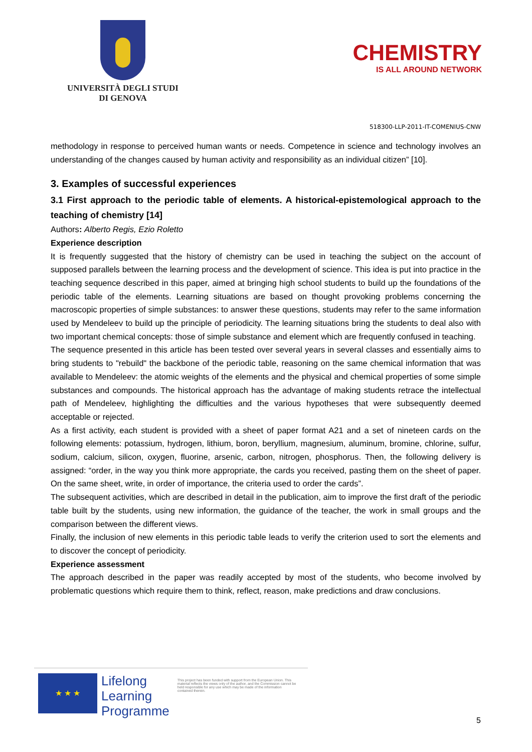UNIVERSITÀ DEGLI STUDI
DI GENOVA
CHEMISTRY
IS ALL AROUND NETWORK
518300-LLP-2011-IT-COMENIUS-CNW
methodology in response to perceived human wants or needs. Competence in science and technology involves an understanding of the changes caused by human activity and responsibility as an individual citizen” [10].
3. Examples of successful experiences
3.1 First approach to the periodic table of elements. A historical-epistemological approach to the teaching of chemistry [14]
Authors: Alberto Regis, Ezio Roletto
Experience description
It is frequently suggested that the history of chemistry can be used in teaching the subject on the account of supposed parallels between the learning process and the development of science. This idea is put into practice in the teaching sequence described in this paper, aimed at bringing high school students to build up the foundations of the periodic table of the elements. Learning situations are based on thought provoking problems concerning the macroscopic properties of simple substances: to answer these questions, students may refer to the same information used by Mendeleev to build up the principle of periodicity. The learning situations bring the students to deal also with two important chemical concepts: those of simple substance and element which are frequently confused in teaching.
The sequence presented in this article has been tested over several years in several classes and essentially aims to bring students to "rebuild" the backbone of the periodic table, reasoning on the same chemical information that was available to Mendeleev: the atomic weights of the elements and the physical and chemical properties of some simple substances and compounds. The historical approach has the advantage of making students retrace the intellectual path of Mendeleev, highlighting the difficulties and the various hypotheses that were subsequently deemed acceptable or rejected.
As a first activity, each student is provided with a sheet of paper format A21 and a set of nineteen cards on the following elements: potassium, hydrogen, lithium, boron, beryllium, magnesium, aluminum, bromine, chlorine, sulfur, sodium, calcium, silicon, oxygen, fluorine, arsenic, carbon, nitrogen, phosphorus. Then, the following delivery is assigned: “order, in the way you think more appropriate, the cards you received, pasting them on the sheet of paper. On the same sheet, write, in order of importance, the criteria used to order the cards”.
The subsequent activities, which are described in detail in the publication, aim to improve the first draft of the periodic table built by the students, using new information, the guidance of the teacher, the work in small groups and the comparison between the different views.
Finally, the inclusion of new elements in this periodic table leads to verify the criterion used to sort the elements and to discover the concept of periodicity.
Experience assessment
The approach described in the paper was readily accepted by most of the students, who become involved by problematic questions which require them to think, reflect, reason, make predictions and draw conclusions.
★ ★ ★
Lifelong
Learning
Programme
This project has been funded with support from the European Union. This material reflects the views only of the author, and the Commission cannot be held responsible for any use which may be made of the information contained therein.
5